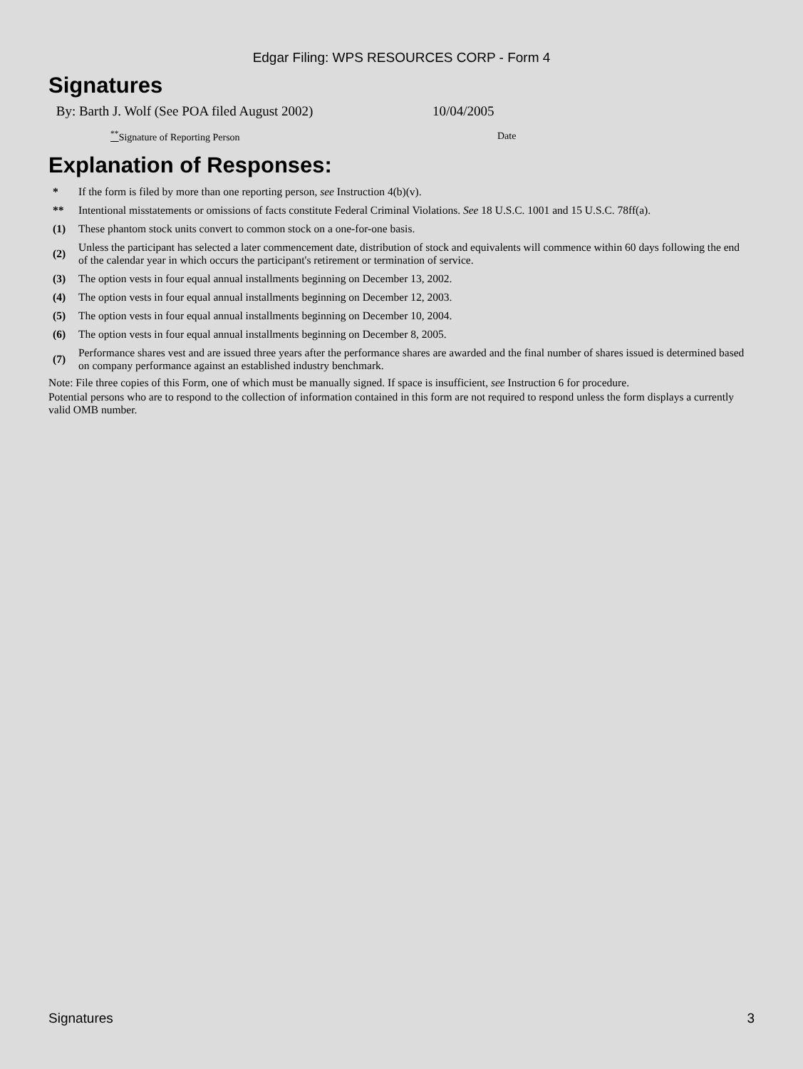Edgar Filing: WPS RESOURCES CORP - Form 4
Signatures
| By: Barth J. Wolf (See POA filed August 2002) | 10/04/2005 |
| <sup>**</sup> Signature of Reporting Person | Date |
Explanation of Responses:
| * | If the form is filed by more than one reporting person, see Instruction 4(b)(v). |
| ** | Intentional misstatements or omissions of facts constitute Federal Criminal Violations. See 18 U.S.C. 1001 and 15 U.S.C. 78ff(a). |
| (1) | These phantom stock units convert to common stock on a one-for-one basis. |
| (2) | Unless the participant has selected a later commencement date, distribution of stock and equivalents will commence within 60 days following the end of the calendar year in which occurs the participant's retirement or termination of service. |
| (3) | The option vests in four equal annual installments beginning on December 13, 2002. |
| (4) | The option vests in four equal annual installments beginning on December 12, 2003. |
| (5) | The option vests in four equal annual installments beginning on December 10, 2004. |
| (6) | The option vests in four equal annual installments beginning on December 8, 2005. |
| (7) | Performance shares vest and are issued three years after the performance shares are awarded and the final number of shares issued is determined based on company performance against an established industry benchmark. |
Note: File three copies of this Form, one of which must be manually signed. If space is insufficient, see Instruction 6 for procedure.
Potential persons who are to respond to the collection of information contained in this form are not required to respond unless the form displays a currently valid OMB number.
Signatures 3